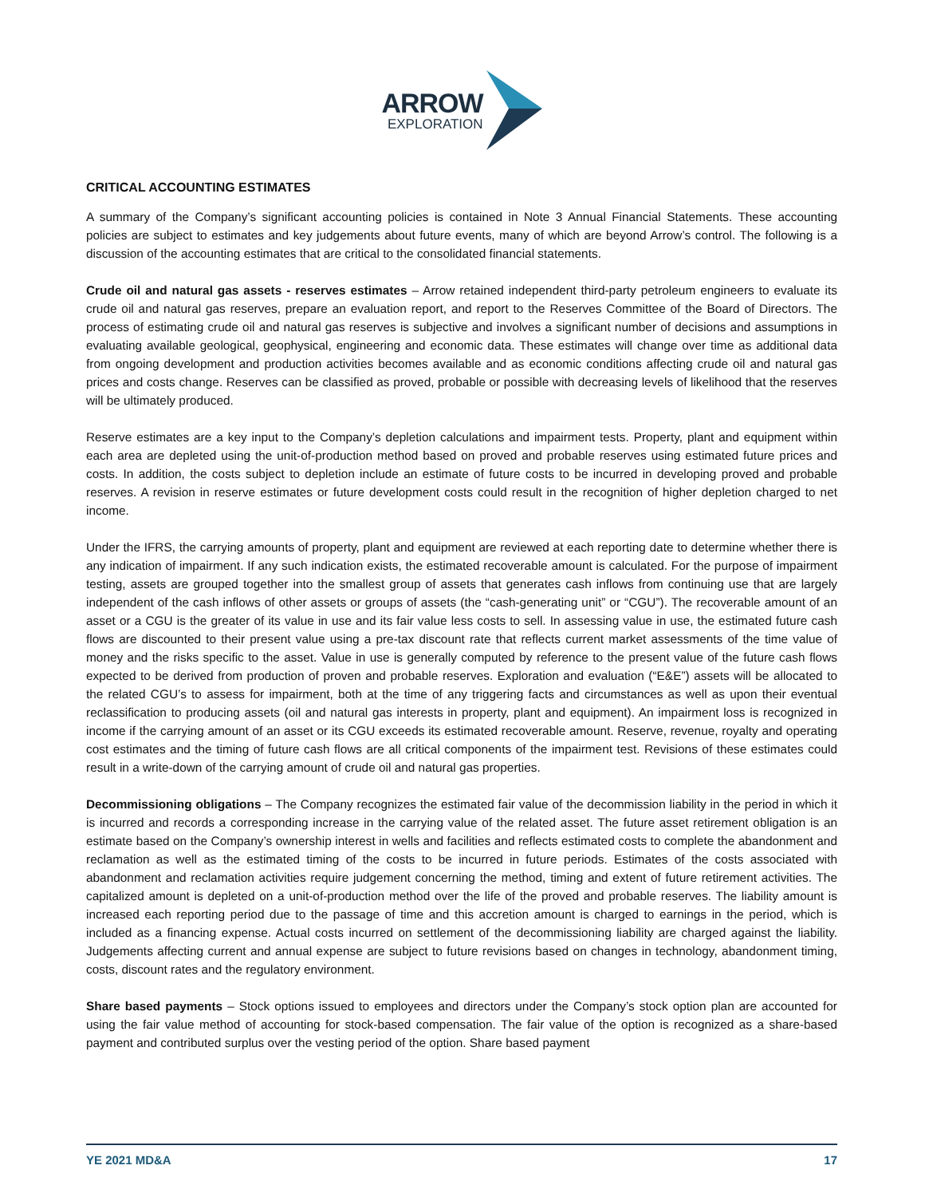ARROW
EXPLORATION
CRITICAL ACCOUNTING ESTIMATES
A summary of the Company’s significant accounting policies is contained in Note 3 Annual Financial Statements. These accounting policies are subject to estimates and key judgements about future events, many of which are beyond Arrow’s control. The following is a discussion of the accounting estimates that are critical to the consolidated financial statements.
Crude oil and natural gas assets - reserves estimates – Arrow retained independent third-party petroleum engineers to evaluate its crude oil and natural gas reserves, prepare an evaluation report, and report to the Reserves Committee of the Board of Directors. The process of estimating crude oil and natural gas reserves is subjective and involves a significant number of decisions and assumptions in evaluating available geological, geophysical, engineering and economic data. These estimates will change over time as additional data from ongoing development and production activities becomes available and as economic conditions affecting crude oil and natural gas prices and costs change. Reserves can be classified as proved, probable or possible with decreasing levels of likelihood that the reserves will be ultimately produced.
Reserve estimates are a key input to the Company’s depletion calculations and impairment tests. Property, plant and equipment within each area are depleted using the unit-of-production method based on proved and probable reserves using estimated future prices and costs. In addition, the costs subject to depletion include an estimate of future costs to be incurred in developing proved and probable reserves. A revision in reserve estimates or future development costs could result in the recognition of higher depletion charged to net income.
Under the IFRS, the carrying amounts of property, plant and equipment are reviewed at each reporting date to determine whether there is any indication of impairment. If any such indication exists, the estimated recoverable amount is calculated. For the purpose of impairment testing, assets are grouped together into the smallest group of assets that generates cash inflows from continuing use that are largely independent of the cash inflows of other assets or groups of assets (the “cash-generating unit” or “CGU”). The recoverable amount of an asset or a CGU is the greater of its value in use and its fair value less costs to sell. In assessing value in use, the estimated future cash flows are discounted to their present value using a pre-tax discount rate that reflects current market assessments of the time value of money and the risks specific to the asset. Value in use is generally computed by reference to the present value of the future cash flows expected to be derived from production of proven and probable reserves. Exploration and evaluation (“E&E”) assets will be allocated to the related CGU’s to assess for impairment, both at the time of any triggering facts and circumstances as well as upon their eventual reclassification to producing assets (oil and natural gas interests in property, plant and equipment). An impairment loss is recognized in income if the carrying amount of an asset or its CGU exceeds its estimated recoverable amount. Reserve, revenue, royalty and operating cost estimates and the timing of future cash flows are all critical components of the impairment test. Revisions of these estimates could result in a write-down of the carrying amount of crude oil and natural gas properties.
Decommissioning obligations – The Company recognizes the estimated fair value of the decommission liability in the period in which it is incurred and records a corresponding increase in the carrying value of the related asset. The future asset retirement obligation is an estimate based on the Company’s ownership interest in wells and facilities and reflects estimated costs to complete the abandonment and reclamation as well as the estimated timing of the costs to be incurred in future periods. Estimates of the costs associated with abandonment and reclamation activities require judgement concerning the method, timing and extent of future retirement activities. The capitalized amount is depleted on a unit-of-production method over the life of the proved and probable reserves. The liability amount is increased each reporting period due to the passage of time and this accretion amount is charged to earnings in the period, which is included as a financing expense. Actual costs incurred on settlement of the decommissioning liability are charged against the liability. Judgements affecting current and annual expense are subject to future revisions based on changes in technology, abandonment timing, costs, discount rates and the regulatory environment.
Share based payments – Stock options issued to employees and directors under the Company’s stock option plan are accounted for using the fair value method of accounting for stock-based compensation. The fair value of the option is recognized as a share-based payment and contributed surplus over the vesting period of the option. Share based payment
YE 2021 MD&A 17